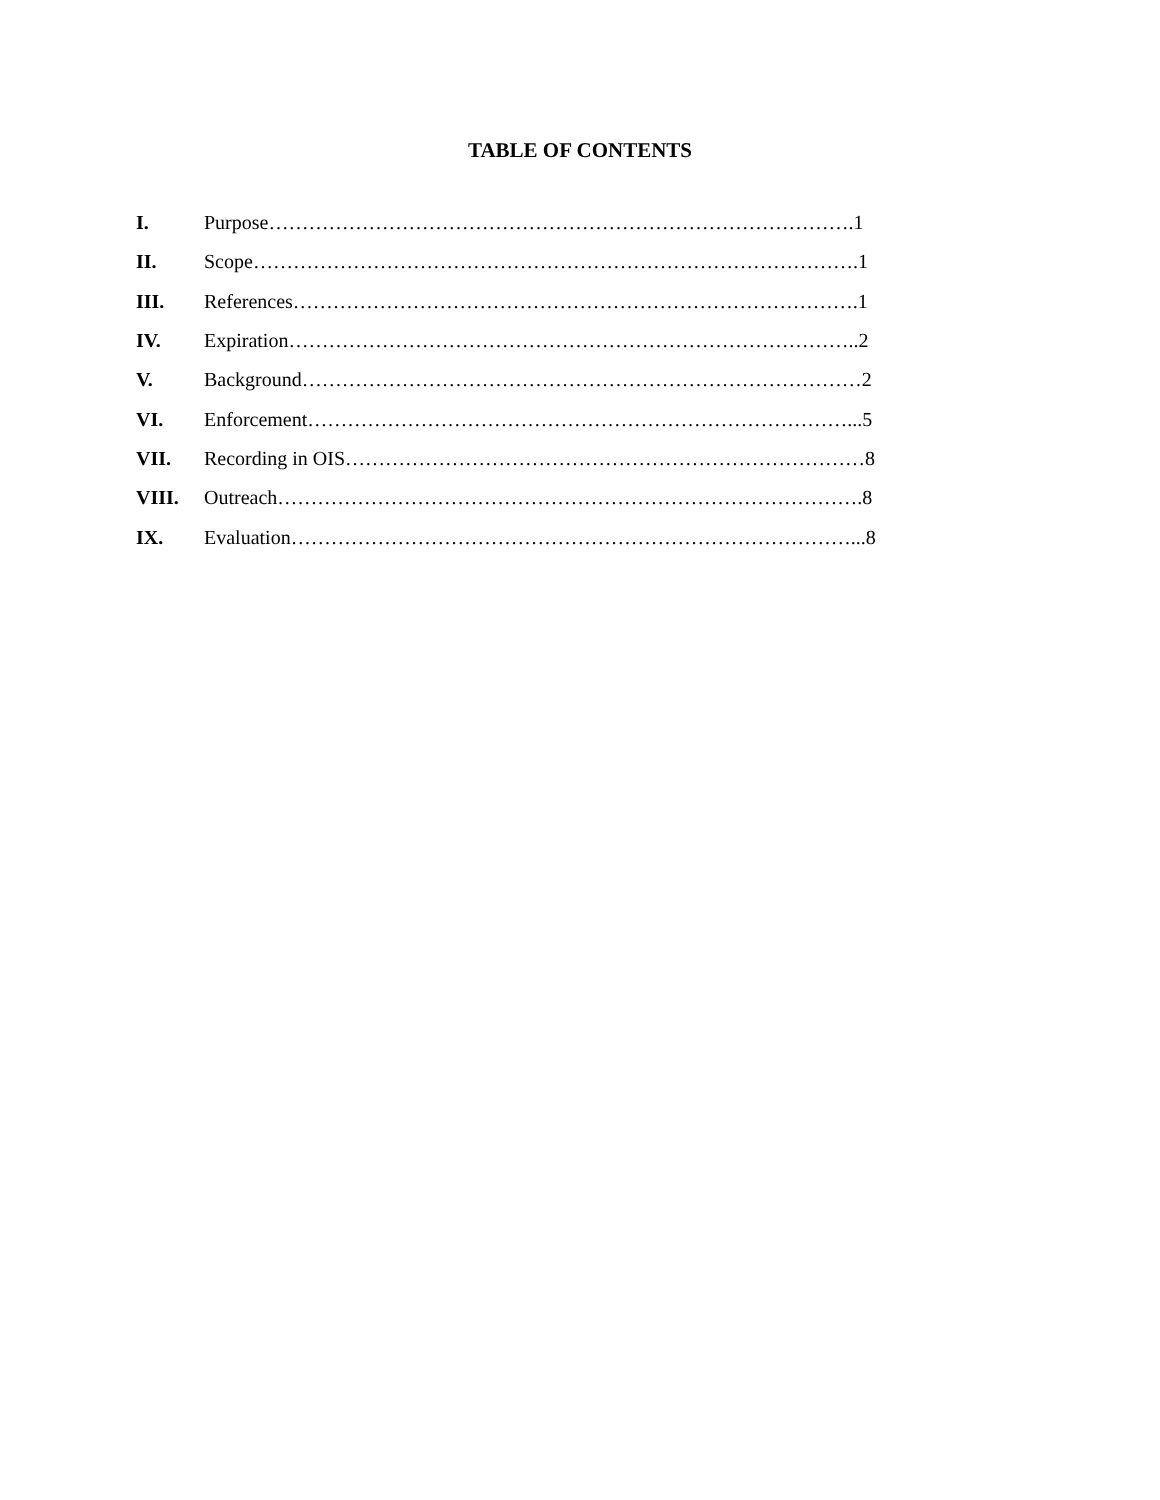TABLE OF CONTENTS
I. Purpose…………………………………………………………………………….1
II. Scope……………………………………………………………………………….1
III. References………………………………………………………………………….1
IV. Expiration…………………………………………………………………………..2
V. Background…………………………………………………………………………2
VI. Enforcement………………………………………………………………………...5
VII. Recording in OIS……………………………………………………………………8
VIII. Outreach…………………………………………………………………………….8
IX. Evaluation…………………………………………………………………………...8